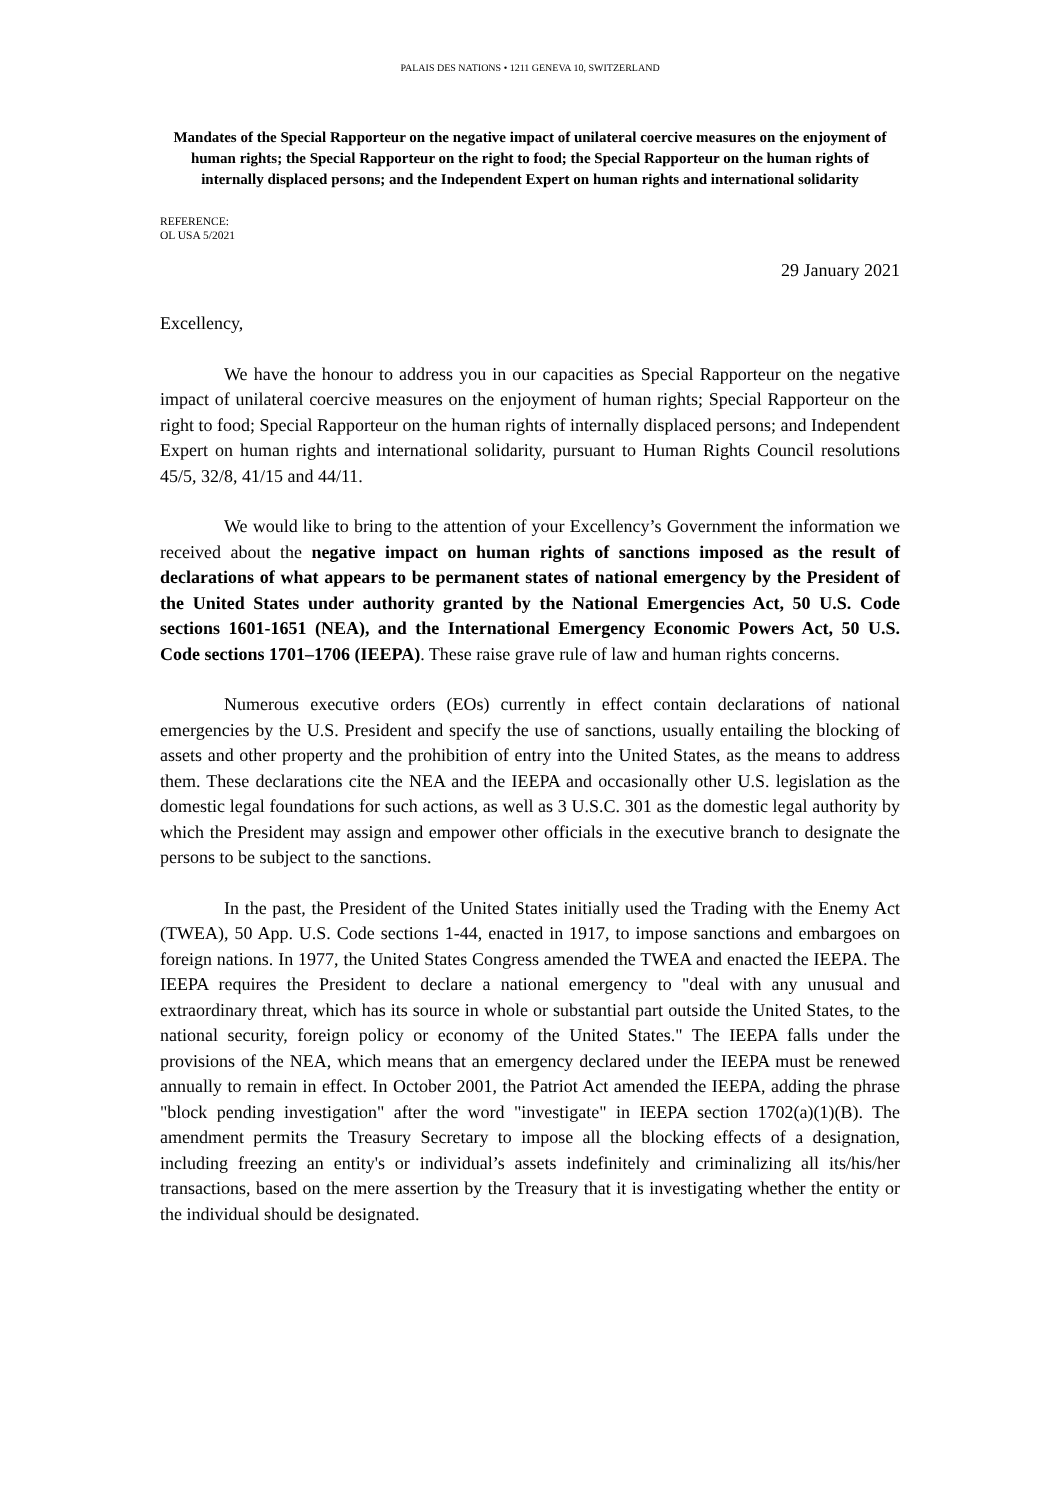PALAIS DES NATIONS • 1211 GENEVA 10, SWITZERLAND
Mandates of the Special Rapporteur on the negative impact of unilateral coercive measures on the enjoyment of human rights; the Special Rapporteur on the right to food; the Special Rapporteur on the human rights of internally displaced persons; and the Independent Expert on human rights and international solidarity
REFERENCE:
OL USA 5/2021
29 January 2021
Excellency,
We have the honour to address you in our capacities as Special Rapporteur on the negative impact of unilateral coercive measures on the enjoyment of human rights; Special Rapporteur on the right to food; Special Rapporteur on the human rights of internally displaced persons; and Independent Expert on human rights and international solidarity, pursuant to Human Rights Council resolutions 45/5, 32/8, 41/15 and 44/11.
We would like to bring to the attention of your Excellency’s Government the information we received about the negative impact on human rights of sanctions imposed as the result of declarations of what appears to be permanent states of national emergency by the President of the United States under authority granted by the National Emergencies Act, 50 U.S. Code sections 1601-1651 (NEA), and the International Emergency Economic Powers Act, 50 U.S. Code sections 1701–1706 (IEEPA). These raise grave rule of law and human rights concerns.
Numerous executive orders (EOs) currently in effect contain declarations of national emergencies by the U.S. President and specify the use of sanctions, usually entailing the blocking of assets and other property and the prohibition of entry into the United States, as the means to address them. These declarations cite the NEA and the IEEPA and occasionally other U.S. legislation as the domestic legal foundations for such actions, as well as 3 U.S.C. 301 as the domestic legal authority by which the President may assign and empower other officials in the executive branch to designate the persons to be subject to the sanctions.
In the past, the President of the United States initially used the Trading with the Enemy Act (TWEA), 50 App. U.S. Code sections 1-44, enacted in 1917, to impose sanctions and embargoes on foreign nations. In 1977, the United States Congress amended the TWEA and enacted the IEEPA. The IEEPA requires the President to declare a national emergency to "deal with any unusual and extraordinary threat, which has its source in whole or substantial part outside the United States, to the national security, foreign policy or economy of the United States." The IEEPA falls under the provisions of the NEA, which means that an emergency declared under the IEEPA must be renewed annually to remain in effect. In October 2001, the Patriot Act amended the IEEPA, adding the phrase "block pending investigation" after the word "investigate" in IEEPA section 1702(a)(1)(B). The amendment permits the Treasury Secretary to impose all the blocking effects of a designation, including freezing an entity's or individual’s assets indefinitely and criminalizing all its/his/her transactions, based on the mere assertion by the Treasury that it is investigating whether the entity or the individual should be designated.